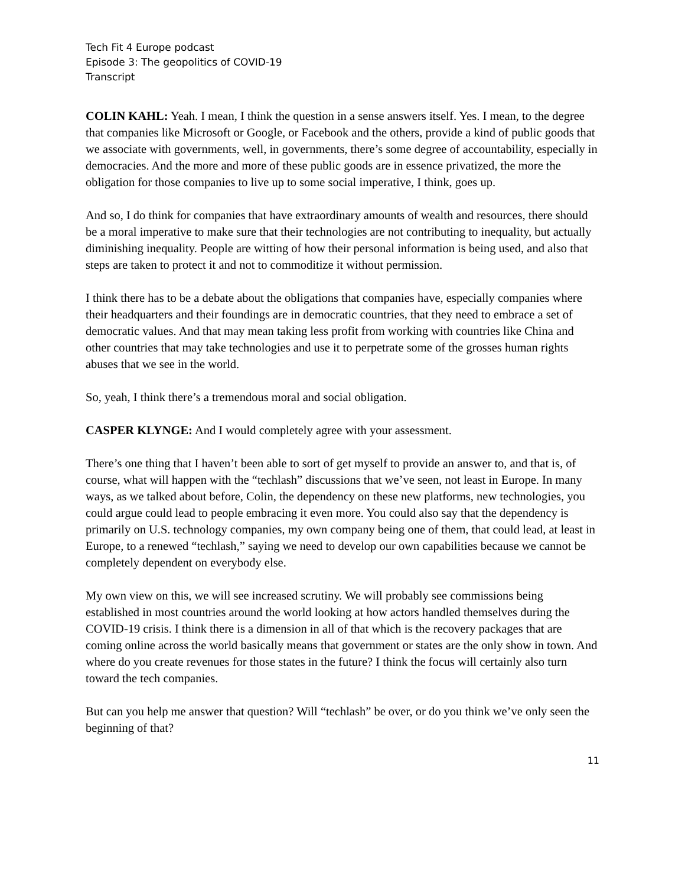Tech Fit 4 Europe podcast
Episode 3: The geopolitics of COVID-19
Transcript
COLIN KAHL: Yeah. I mean, I think the question in a sense answers itself. Yes. I mean, to the degree that companies like Microsoft or Google, or Facebook and the others, provide a kind of public goods that we associate with governments, well, in governments, there’s some degree of accountability, especially in democracies. And the more and more of these public goods are in essence privatized, the more the obligation for those companies to live up to some social imperative, I think, goes up.
And so, I do think for companies that have extraordinary amounts of wealth and resources, there should be a moral imperative to make sure that their technologies are not contributing to inequality, but actually diminishing inequality. People are witting of how their personal information is being used, and also that steps are taken to protect it and not to commoditize it without permission.
I think there has to be a debate about the obligations that companies have, especially companies where their headquarters and their foundings are in democratic countries, that they need to embrace a set of democratic values. And that may mean taking less profit from working with countries like China and other countries that may take technologies and use it to perpetrate some of the grosses human rights abuses that we see in the world.
So, yeah, I think there’s a tremendous moral and social obligation.
CASPER KLYNGE: And I would completely agree with your assessment.
There’s one thing that I haven’t been able to sort of get myself to provide an answer to, and that is, of course, what will happen with the “techlash” discussions that we’ve seen, not least in Europe. In many ways, as we talked about before, Colin, the dependency on these new platforms, new technologies, you could argue could lead to people embracing it even more. You could also say that the dependency is primarily on U.S. technology companies, my own company being one of them, that could lead, at least in Europe, to a renewed “techlash,” saying we need to develop our own capabilities because we cannot be completely dependent on everybody else.
My own view on this, we will see increased scrutiny. We will probably see commissions being established in most countries around the world looking at how actors handled themselves during the COVID-19 crisis. I think there is a dimension in all of that which is the recovery packages that are coming online across the world basically means that government or states are the only show in town. And where do you create revenues for those states in the future? I think the focus will certainly also turn toward the tech companies.
But can you help me answer that question? Will “techlash” be over, or do you think we’ve only seen the beginning of that?
11